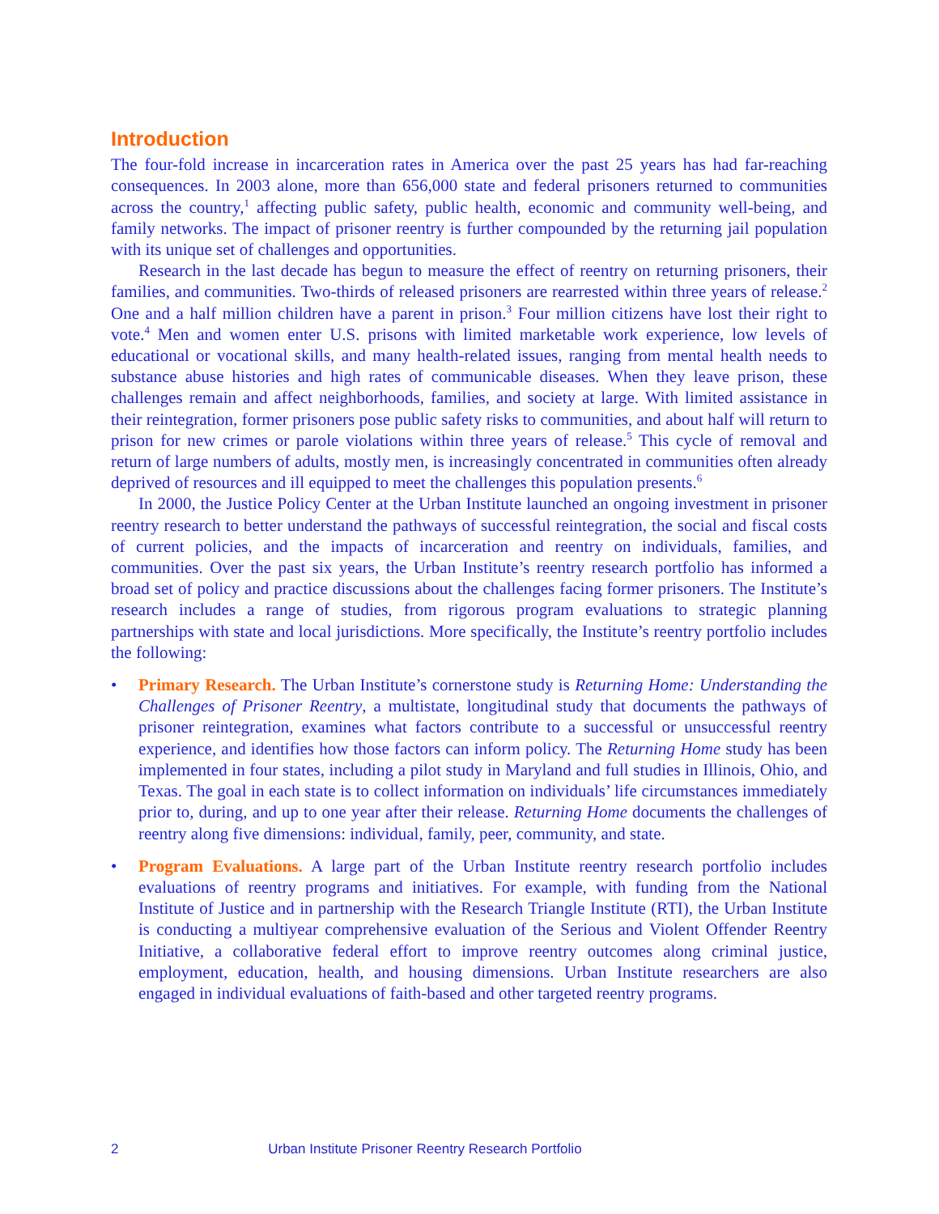Introduction
The four-fold increase in incarceration rates in America over the past 25 years has had far-reaching consequences. In 2003 alone, more than 656,000 state and federal prisoners returned to communities across the country,<sup>1</sup> affecting public safety, public health, economic and community well-being, and family networks. The impact of prisoner reentry is further compounded by the returning jail population with its unique set of challenges and opportunities.
Research in the last decade has begun to measure the effect of reentry on returning prisoners, their families, and communities. Two-thirds of released prisoners are rearrested within three years of release.<sup>2</sup> One and a half million children have a parent in prison.<sup>3</sup> Four million citizens have lost their right to vote.<sup>4</sup> Men and women enter U.S. prisons with limited marketable work experience, low levels of educational or vocational skills, and many health-related issues, ranging from mental health needs to substance abuse histories and high rates of communicable diseases. When they leave prison, these challenges remain and affect neighborhoods, families, and society at large. With limited assistance in their reintegration, former prisoners pose public safety risks to communities, and about half will return to prison for new crimes or parole violations within three years of release.<sup>5</sup> This cycle of removal and return of large numbers of adults, mostly men, is increasingly concentrated in communities often already deprived of resources and ill equipped to meet the challenges this population presents.<sup>6</sup>
In 2000, the Justice Policy Center at the Urban Institute launched an ongoing investment in prisoner reentry research to better understand the pathways of successful reintegration, the social and fiscal costs of current policies, and the impacts of incarceration and reentry on individuals, families, and communities. Over the past six years, the Urban Institute’s reentry research portfolio has informed a broad set of policy and practice discussions about the challenges facing former prisoners. The Institute’s research includes a range of studies, from rigorous program evaluations to strategic planning partnerships with state and local jurisdictions. More specifically, the Institute’s reentry portfolio includes the following:
• Primary Research. The Urban Institute’s cornerstone study is Returning Home: Understanding the Challenges of Prisoner Reentry, a multistate, longitudinal study that documents the pathways of prisoner reintegration, examines what factors contribute to a successful or unsuccessful reentry experience, and identifies how those factors can inform policy. The Returning Home study has been implemented in four states, including a pilot study in Maryland and full studies in Illinois, Ohio, and Texas. The goal in each state is to collect information on individuals’ life circumstances immediately prior to, during, and up to one year after their release. Returning Home documents the challenges of reentry along five dimensions: individual, family, peer, community, and state.
• Program Evaluations. A large part of the Urban Institute reentry research portfolio includes evaluations of reentry programs and initiatives. For example, with funding from the National Institute of Justice and in partnership with the Research Triangle Institute (RTI), the Urban Institute is conducting a multiyear comprehensive evaluation of the Serious and Violent Offender Reentry Initiative, a collaborative federal effort to improve reentry outcomes along criminal justice, employment, education, health, and housing dimensions. Urban Institute researchers are also engaged in individual evaluations of faith-based and other targeted reentry programs.
2 Urban Institute Prisoner Reentry Research Portfolio